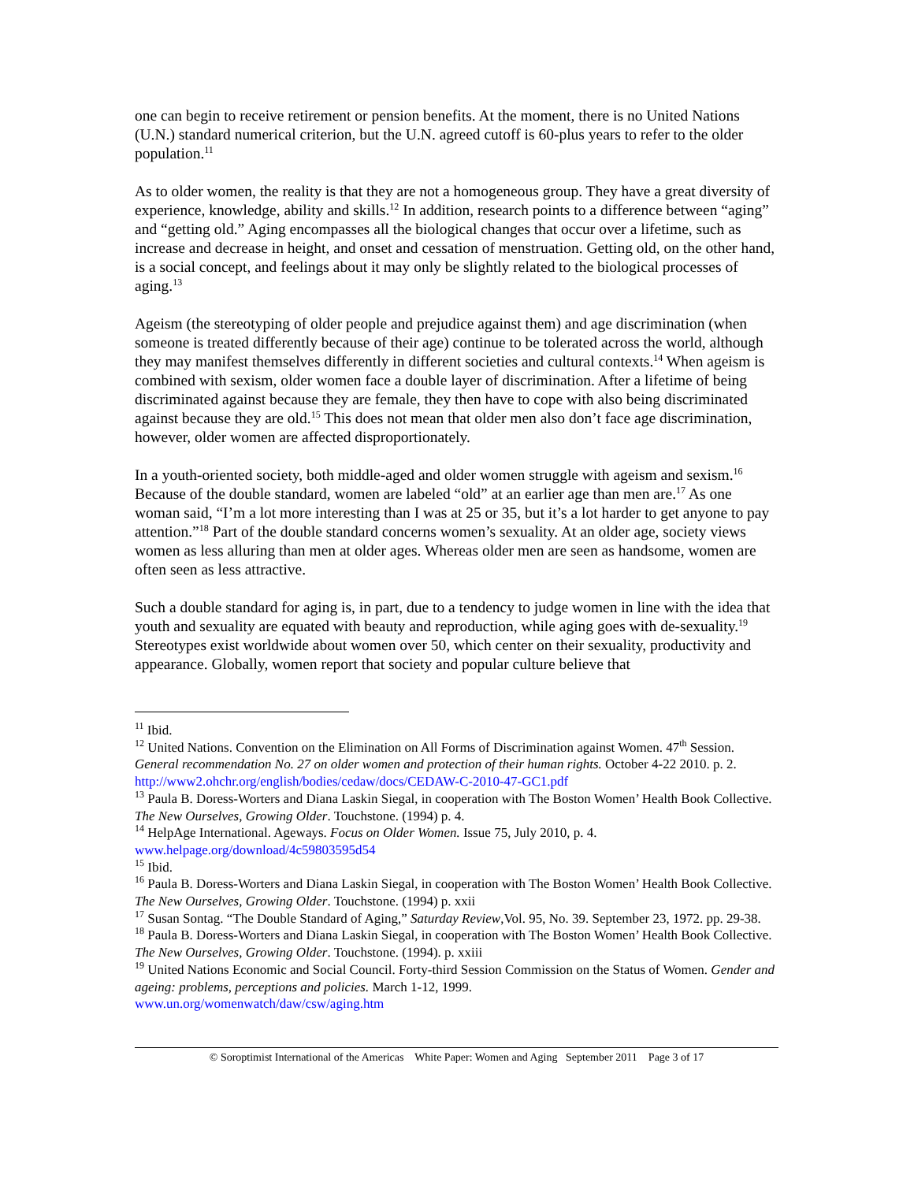one can begin to receive retirement or pension benefits. At the moment, there is no United Nations (U.N.) standard numerical criterion, but the U.N. agreed cutoff is 60-plus years to refer to the older population.<sup>11</sup>
As to older women, the reality is that they are not a homogeneous group. They have a great diversity of experience, knowledge, ability and skills.<sup>12</sup> In addition, research points to a difference between “aging” and “getting old.” Aging encompasses all the biological changes that occur over a lifetime, such as increase and decrease in height, and onset and cessation of menstruation. Getting old, on the other hand, is a social concept, and feelings about it may only be slightly related to the biological processes of aging.<sup>13</sup>
Ageism (the stereotyping of older people and prejudice against them) and age discrimination (when someone is treated differently because of their age) continue to be tolerated across the world, although they may manifest themselves differently in different societies and cultural contexts.<sup>14</sup> When ageism is combined with sexism, older women face a double layer of discrimination. After a lifetime of being discriminated against because they are female, they then have to cope with also being discriminated against because they are old.<sup>15</sup> This does not mean that older men also don’t face age discrimination, however, older women are affected disproportionately.
In a youth-oriented society, both middle-aged and older women struggle with ageism and sexism.<sup>16</sup> Because of the double standard, women are labeled “old” at an earlier age than men are.<sup>17</sup> As one woman said, “I’m a lot more interesting than I was at 25 or 35, but it’s a lot harder to get anyone to pay attention.”<sup>18</sup> Part of the double standard concerns women’s sexuality. At an older age, society views women as less alluring than men at older ages. Whereas older men are seen as handsome, women are often seen as less attractive.
Such a double standard for aging is, in part, due to a tendency to judge women in line with the idea that youth and sexuality are equated with beauty and reproduction, while aging goes with de-sexuality.<sup>19</sup> Stereotypes exist worldwide about women over 50, which center on their sexuality, productivity and appearance. Globally, women report that society and popular culture believe that
<sup>11</sup> Ibid.
<sup>12</sup> United Nations. Convention on the Elimination on All Forms of Discrimination against Women. 47<sup>th</sup> Session. General recommendation No. 27 on older women and protection of their human rights. October 4-22 2010. p. 2.
http://www2.ohchr.org/english/bodies/cedaw/docs/CEDAW-C-2010-47-GC1.pdf
<sup>13</sup> Paula B. Doress-Worters and Diana Laskin Siegal, in cooperation with The Boston Women’ Health Book Collective. The New Ourselves, Growing Older. Touchstone. (1994) p. 4.
<sup>14</sup> HelpAge International. Ageways. Focus on Older Women. Issue 75, July 2010, p. 4. www.helpage.org/download/4c59803595d54
<sup>15</sup> Ibid.
<sup>16</sup> Paula B. Doress-Worters and Diana Laskin Siegal, in cooperation with The Boston Women’ Health Book Collective. The New Ourselves, Growing Older. Touchstone. (1994) p. xxii
<sup>17</sup> Susan Sontag. “The Double Standard of Aging,” Saturday Review,Vol. 95, No. 39. September 23, 1972. pp. 29-38.
<sup>18</sup> Paula B. Doress-Worters and Diana Laskin Siegal, in cooperation with The Boston Women’ Health Book Collective. The New Ourselves, Growing Older. Touchstone. (1994). p. xxiii
<sup>19</sup> United Nations Economic and Social Council. Forty-third Session Commission on the Status of Women. Gender and ageing: problems, perceptions and policies. March 1-12, 1999.
www.un.org/womenwatch/daw/csw/aging.htm
© Soroptimist International of the Americas White Paper: Women and Aging September 2011 Page 3 of 17